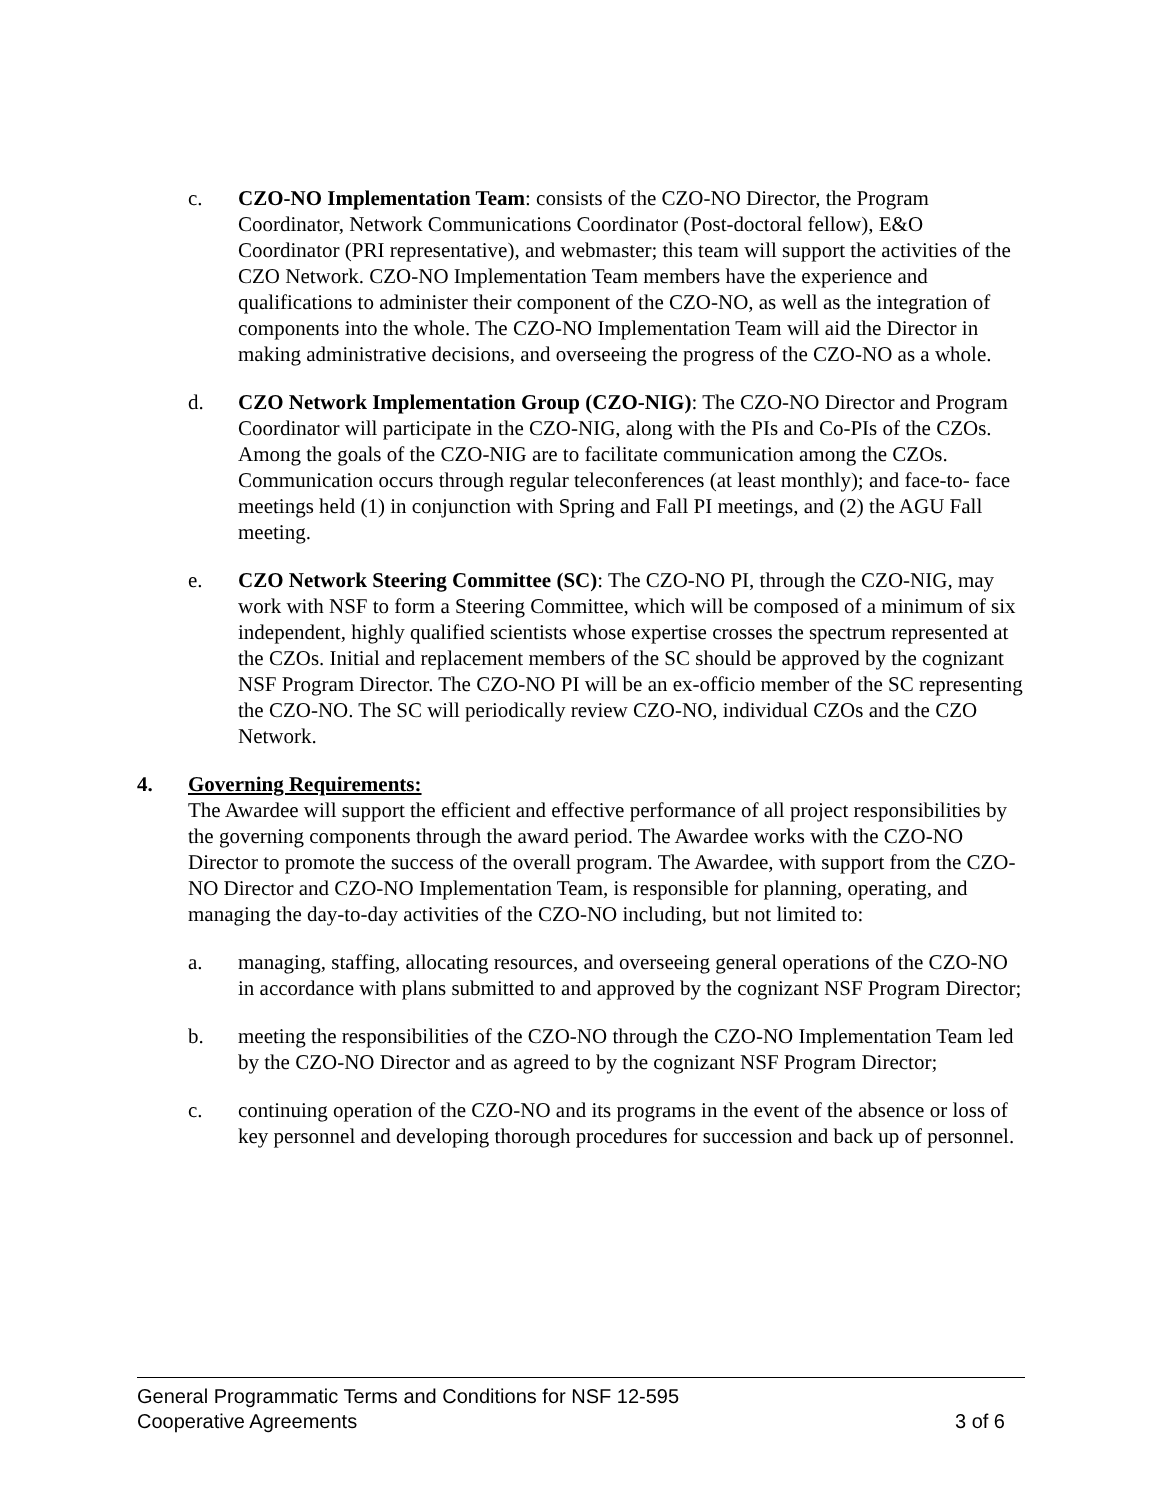c. CZO-NO Implementation Team: consists of the CZO-NO Director, the Program Coordinator, Network Communications Coordinator (Post-doctoral fellow), E&O Coordinator (PRI representative), and webmaster; this team will support the activities of the CZO Network. CZO-NO Implementation Team members have the experience and qualifications to administer their component of the CZO-NO, as well as the integration of components into the whole. The CZO-NO Implementation Team will aid the Director in making administrative decisions, and overseeing the progress of the CZO-NO as a whole.
d. CZO Network Implementation Group (CZO-NIG): The CZO-NO Director and Program Coordinator will participate in the CZO-NIG, along with the PIs and Co-PIs of the CZOs. Among the goals of the CZO-NIG are to facilitate communication among the CZOs. Communication occurs through regular teleconferences (at least monthly); and face-to- face meetings held (1) in conjunction with Spring and Fall PI meetings, and (2) the AGU Fall meeting.
e. CZO Network Steering Committee (SC): The CZO-NO PI, through the CZO-NIG, may work with NSF to form a Steering Committee, which will be composed of a minimum of six independent, highly qualified scientists whose expertise crosses the spectrum represented at the CZOs. Initial and replacement members of the SC should be approved by the cognizant NSF Program Director. The CZO-NO PI will be an ex-officio member of the SC representing the CZO-NO. The SC will periodically review CZO-NO, individual CZOs and the CZO Network.
4. Governing Requirements:
The Awardee will support the efficient and effective performance of all project responsibilities by the governing components through the award period. The Awardee works with the CZO-NO Director to promote the success of the overall program. The Awardee, with support from the CZO-NO Director and CZO-NO Implementation Team, is responsible for planning, operating, and managing the day-to-day activities of the CZO-NO including, but not limited to:
a. managing, staffing, allocating resources, and overseeing general operations of the CZO-NO in accordance with plans submitted to and approved by the cognizant NSF Program Director;
b. meeting the responsibilities of the CZO-NO through the CZO-NO Implementation Team led by the CZO-NO Director and as agreed to by the cognizant NSF Program Director;
c. continuing operation of the CZO-NO and its programs in the event of the absence or loss of key personnel and developing thorough procedures for succession and back up of personnel.
General Programmatic Terms and Conditions for NSF 12-595
Cooperative Agreements 3 of 6